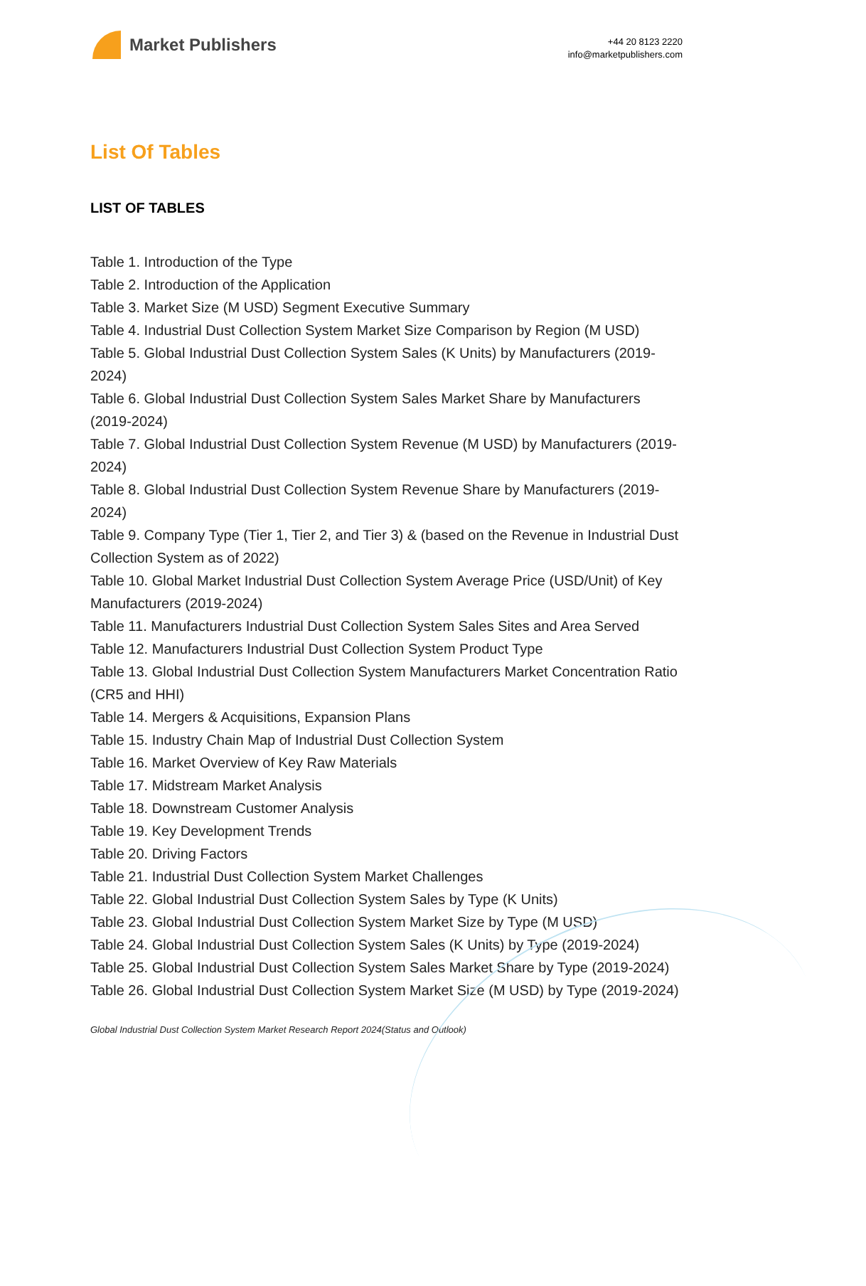Market Publishers
+44 20 8123 2220
info@marketpublishers.com
List Of Tables
LIST OF TABLES
Table 1. Introduction of the Type
Table 2. Introduction of the Application
Table 3. Market Size (M USD) Segment Executive Summary
Table 4. Industrial Dust Collection System Market Size Comparison by Region (M USD)
Table 5. Global Industrial Dust Collection System Sales (K Units) by Manufacturers (2019-2024)
Table 6. Global Industrial Dust Collection System Sales Market Share by Manufacturers (2019-2024)
Table 7. Global Industrial Dust Collection System Revenue (M USD) by Manufacturers (2019-2024)
Table 8. Global Industrial Dust Collection System Revenue Share by Manufacturers (2019-2024)
Table 9. Company Type (Tier 1, Tier 2, and Tier 3) & (based on the Revenue in Industrial Dust Collection System as of 2022)
Table 10. Global Market Industrial Dust Collection System Average Price (USD/Unit) of Key Manufacturers (2019-2024)
Table 11. Manufacturers Industrial Dust Collection System Sales Sites and Area Served
Table 12. Manufacturers Industrial Dust Collection System Product Type
Table 13. Global Industrial Dust Collection System Manufacturers Market Concentration Ratio (CR5 and HHI)
Table 14. Mergers & Acquisitions, Expansion Plans
Table 15. Industry Chain Map of Industrial Dust Collection System
Table 16. Market Overview of Key Raw Materials
Table 17. Midstream Market Analysis
Table 18. Downstream Customer Analysis
Table 19. Key Development Trends
Table 20. Driving Factors
Table 21. Industrial Dust Collection System Market Challenges
Table 22. Global Industrial Dust Collection System Sales by Type (K Units)
Table 23. Global Industrial Dust Collection System Market Size by Type (M USD)
Table 24. Global Industrial Dust Collection System Sales (K Units) by Type (2019-2024)
Table 25. Global Industrial Dust Collection System Sales Market Share by Type (2019-2024)
Table 26. Global Industrial Dust Collection System Market Size (M USD) by Type (2019-2024)
Global Industrial Dust Collection System Market Research Report 2024(Status and Outlook)